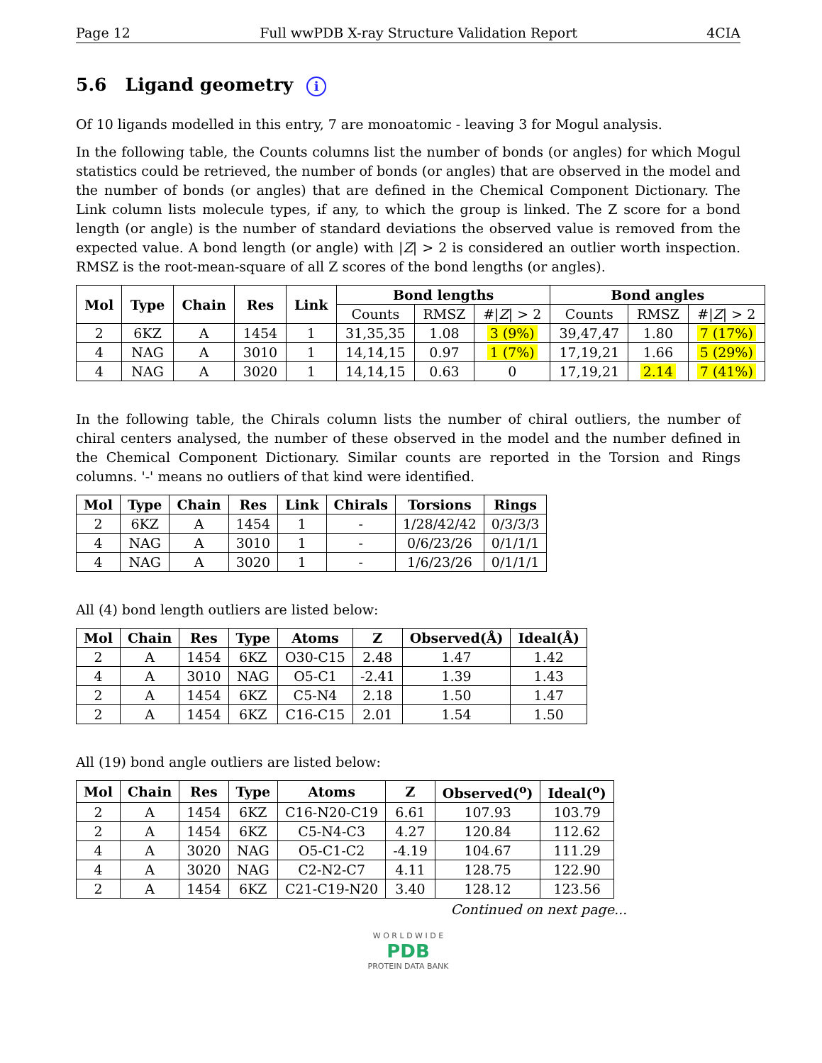Page 12 Full wwPDB X-ray Structure Validation Report 4CIA
5.6 Ligand geometry i
Of 10 ligands modelled in this entry, 7 are monoatomic - leaving 3 for Mogul analysis.
In the following table, the Counts columns list the number of bonds (or angles) for which Mogul statistics could be retrieved, the number of bonds (or angles) that are observed in the model and the number of bonds (or angles) that are defined in the Chemical Component Dictionary. The Link column lists molecule types, if any, to which the group is linked. The Z score for a bond length (or angle) is the number of standard deviations the observed value is removed from the expected value. A bond length (or angle) with |Z| > 2 is considered an outlier worth inspection. RMSZ is the root-mean-square of all Z scores of the bond lengths (or angles).
| Mol | Type | Chain | Res | Link | Bond lengths | | | Bond angles | | |
| --- | --- | --- | --- | --- | --- | --- | --- | --- | --- | --- |
| | | | | | Counts | RMSZ | #/ Z / > 2 | Counts | RMSZ | #/ Z / > 2 |
| 2 | 6KZ | A | 1454 | 1 | 31,35,35 | 1.08 | 3 (9%) | 39,47,47 | 1.80 | 7 (17%) |
| 4 | NAG | A | 3010 | 1 | 14,14,15 | 0.97 | 1 (7%) | 17,19,21 | 1.66 | 5 (29%) |
| 4 | NAG | A | 3020 | 1 | 14,14,15 | 0.63 | 0 | 17,19,21 | 2.14 | 7 (41%) |
In the following table, the Chirals column lists the number of chiral outliers, the number of chiral centers analysed, the number of these observed in the model and the number defined in the Chemical Component Dictionary. Similar counts are reported in the Torsion and Rings columns. '-' means no outliers of that kind were identified.
| Mol | Type | Chain | Res | Link | Chirals | Torsions | Rings |
| --- | --- | --- | --- | --- | --- | --- | --- |
| 2 | 6KZ | A | 1454 | 1 | - | 1/28/42/42 | 0/3/3/3 |
| 4 | NAG | A | 3010 | 1 | - | 0/6/23/26 | 0/1/1/1 |
| 4 | NAG | A | 3020 | 1 | - | 1/6/23/26 | 0/1/1/1 |
All (4) bond length outliers are listed below:
| Mol | Chain | Res | Type | Atoms | Z | Observed(Å) | Ideal(Å) |
| --- | --- | --- | --- | --- | --- | --- | --- |
| 2 | A | 1454 | 6KZ | O30-C15 | 2.48 | 1.47 | 1.42 |
| 4 | A | 3010 | NAG | O5-C1 | -2.41 | 1.39 | 1.43 |
| 2 | A | 1454 | 6KZ | C5-N4 | 2.18 | 1.50 | 1.47 |
| 2 | A | 1454 | 6KZ | C16-C15 | 2.01 | 1.54 | 1.50 |
All (19) bond angle outliers are listed below:
| Mol | Chain | Res | Type | Atoms | Z | Observed(<sup>o</sup>) | Ideal(<sup>o</sup>) |
| --- | --- | --- | --- | --- | --- | --- | --- |
| 2 | A | 1454 | 6KZ | C16-N20-C19 | 6.61 | 107.93 | 103.79 |
| 2 | A | 1454 | 6KZ | C5-N4-C3 | 4.27 | 120.84 | 112.62 |
| 4 | A | 3020 | NAG | O5-C1-C2 | -4.19 | 104.67 | 111.29 |
| 4 | A | 3020 | NAG | C2-N2-C7 | 4.11 | 128.75 | 122.90 |
| 2 | A | 1454 | 6KZ | C21-C19-N20 | 3.40 | 128.12 | 123.56 |
Continued on next page...
W O R L D W I D E
PDB
PROTEIN DATA BANK